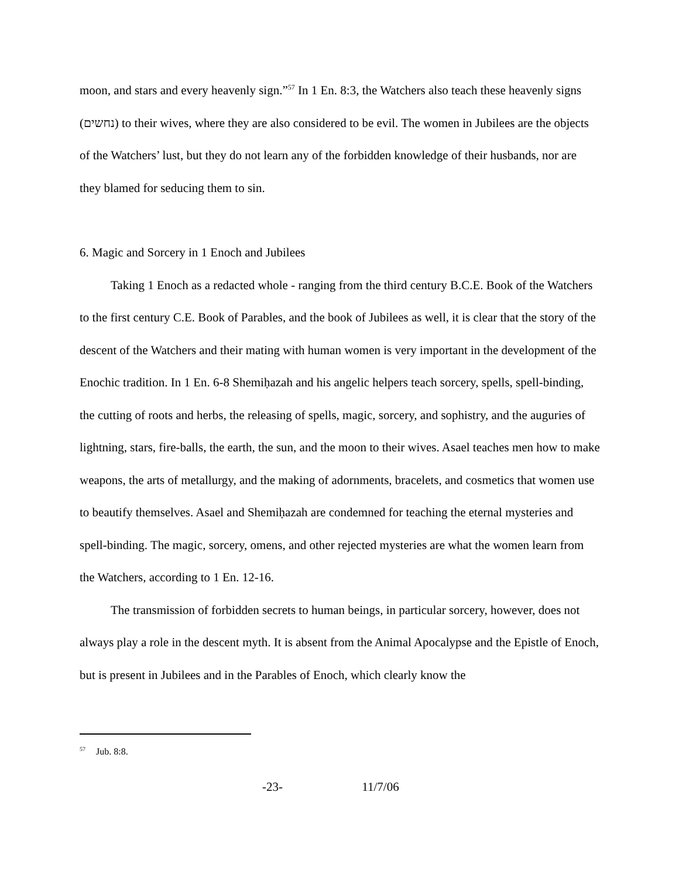moon, and stars and every heavenly sign.”<sup>57</sup> In 1 En. 8:3, the Watchers also teach these heavenly signs (נחשים) to their wives, where they are also considered to be evil. The women in Jubilees are the objects of the Watchers’ lust, but they do not learn any of the forbidden knowledge of their husbands, nor are they blamed for seducing them to sin.
6. Magic and Sorcery in 1 Enoch and Jubilees
Taking 1 Enoch as a redacted whole - ranging from the third century B.C.E. Book of the Watchers to the first century C.E. Book of Parables, and the book of Jubilees as well, it is clear that the story of the descent of the Watchers and their mating with human women is very important in the development of the Enochic tradition. In 1 En. 6-8 Shemiḥazah and his angelic helpers teach sorcery, spells, spell-binding, the cutting of roots and herbs, the releasing of spells, magic, sorcery, and sophistry, and the auguries of lightning, stars, fire-balls, the earth, the sun, and the moon to their wives. Asael teaches men how to make weapons, the arts of metallurgy, and the making of adornments, bracelets, and cosmetics that women use to beautify themselves. Asael and Shemiḥazah are condemned for teaching the eternal mysteries and spell-binding. The magic, sorcery, omens, and other rejected mysteries are what the women learn from the Watchers, according to 1 En. 12-16.
The transmission of forbidden secrets to human beings, in particular sorcery, however, does not always play a role in the descent myth. It is absent from the Animal Apocalypse and the Epistle of Enoch, but is present in Jubilees and in the Parables of Enoch, which clearly know the
<sup>57</sup> Jub. 8:8.
-23- 11/7/06